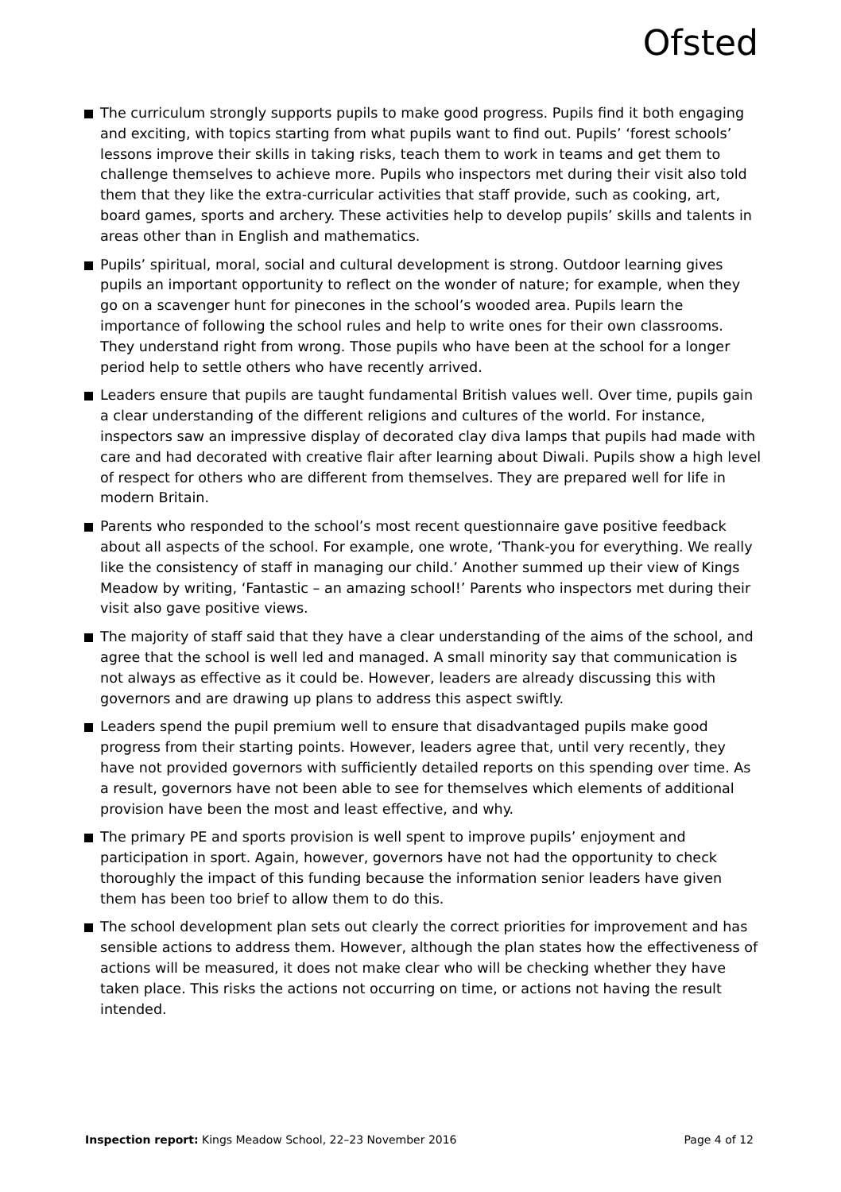Ofsted
The curriculum strongly supports pupils to make good progress. Pupils find it both engaging and exciting, with topics starting from what pupils want to find out. Pupils’ ‘forest schools’ lessons improve their skills in taking risks, teach them to work in teams and get them to challenge themselves to achieve more. Pupils who inspectors met during their visit also told them that they like the extra-curricular activities that staff provide, such as cooking, art, board games, sports and archery. These activities help to develop pupils’ skills and talents in areas other than in English and mathematics.
Pupils’ spiritual, moral, social and cultural development is strong. Outdoor learning gives pupils an important opportunity to reflect on the wonder of nature; for example, when they go on a scavenger hunt for pinecones in the school’s wooded area. Pupils learn the importance of following the school rules and help to write ones for their own classrooms. They understand right from wrong. Those pupils who have been at the school for a longer period help to settle others who have recently arrived.
Leaders ensure that pupils are taught fundamental British values well. Over time, pupils gain a clear understanding of the different religions and cultures of the world. For instance, inspectors saw an impressive display of decorated clay diva lamps that pupils had made with care and had decorated with creative flair after learning about Diwali. Pupils show a high level of respect for others who are different from themselves. They are prepared well for life in modern Britain.
Parents who responded to the school’s most recent questionnaire gave positive feedback about all aspects of the school. For example, one wrote, ‘Thank-you for everything. We really like the consistency of staff in managing our child.’ Another summed up their view of Kings Meadow by writing, ‘Fantastic – an amazing school!’ Parents who inspectors met during their visit also gave positive views.
The majority of staff said that they have a clear understanding of the aims of the school, and agree that the school is well led and managed. A small minority say that communication is not always as effective as it could be. However, leaders are already discussing this with governors and are drawing up plans to address this aspect swiftly.
Leaders spend the pupil premium well to ensure that disadvantaged pupils make good progress from their starting points. However, leaders agree that, until very recently, they have not provided governors with sufficiently detailed reports on this spending over time. As a result, governors have not been able to see for themselves which elements of additional provision have been the most and least effective, and why.
The primary PE and sports provision is well spent to improve pupils’ enjoyment and participation in sport. Again, however, governors have not had the opportunity to check thoroughly the impact of this funding because the information senior leaders have given them has been too brief to allow them to do this.
The school development plan sets out clearly the correct priorities for improvement and has sensible actions to address them. However, although the plan states how the effectiveness of actions will be measured, it does not make clear who will be checking whether they have taken place. This risks the actions not occurring on time, or actions not having the result intended.
Inspection report: Kings Meadow School, 22–23 November 2016 Page 4 of 12